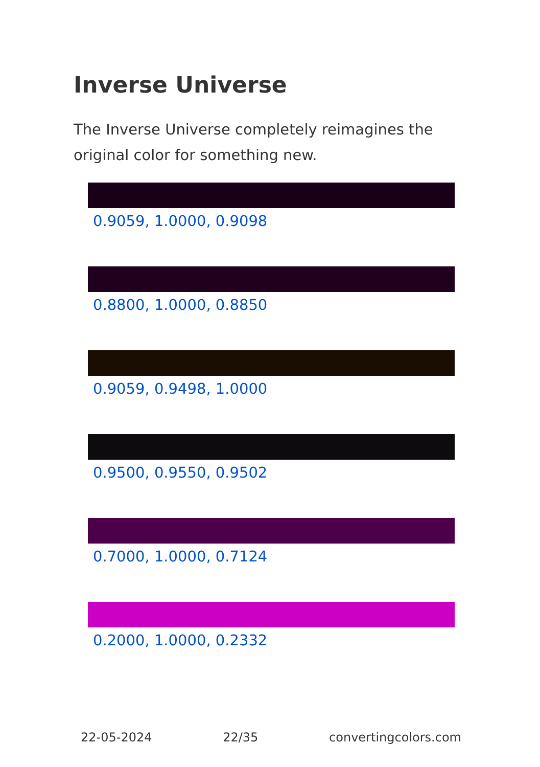Inverse Universe
The Inverse Universe completely reimagines the original color for something new.
0.9059, 1.0000, 0.9098
0.8800, 1.0000, 0.8850
0.9059, 0.9498, 1.0000
0.9500, 0.9550, 0.9502
0.7000, 1.0000, 0.7124
0.2000, 1.0000, 0.2332
22-05-2024 22/35 convertingcolors.com